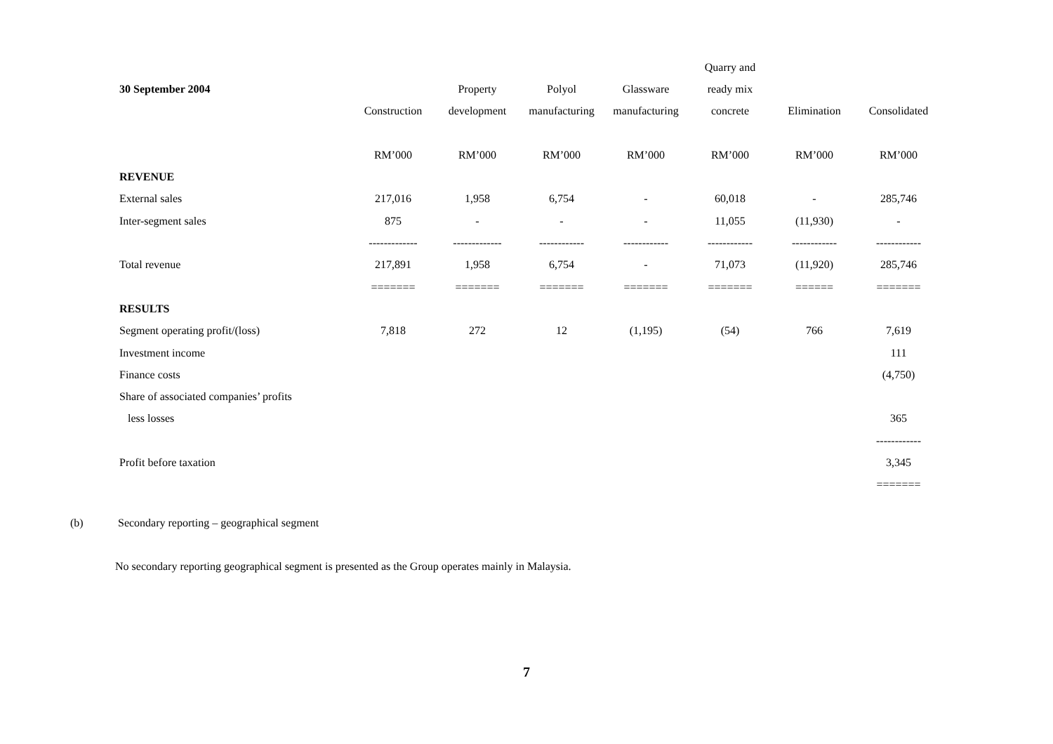| | | | | | Quarry and | | |
| --- | --- | --- | --- | --- | --- | --- | --- |
| 30 September 2004 | | Property | Polyol | Glassware | ready mix | | |
| | Construction | development | manufacturing | manufacturing | concrete | Elimination | Consolidated |
| | RM’000 | RM’000 | RM’000 | RM’000 | RM’000 | RM’000 | RM’000 |
| REVENUE | | | | | | | |
| External sales | 217,016 | 1,958 | 6,754 | - | 60,018 | - | 285,746 |
| Inter-segment sales | 875 | - | - | - | 11,055 | (11,930) | - |
| | ------------- | ------------- | ------------ | ------------ | ------------ | ------------ | ------------ |
| Total revenue | 217,891 | 1,958 | 6,754 | - | 71,073 | (11,920) | 285,746 |
| | ======= | ======= | ======= | ======= | ======= | ====== | ======= |
| RESULTS | | | | | | | |
| Segment operating profit/(loss) | 7,818 | 272 | 12 | (1,195) | (54) | 766 | 7,619 |
| Investment income | | | | | | | 111 |
| Finance costs | | | | | | | (4,750) |
| Share of associated companies’ profits | | | | | | | |
| less losses | | | | | | | 365 |
| | | | | | | | ------------ |
| Profit before taxation | | | | | | | 3,345 |
| | | | | | | | ======= |
(b) Secondary reporting – geographical segment
No secondary reporting geographical segment is presented as the Group operates mainly in Malaysia.
7